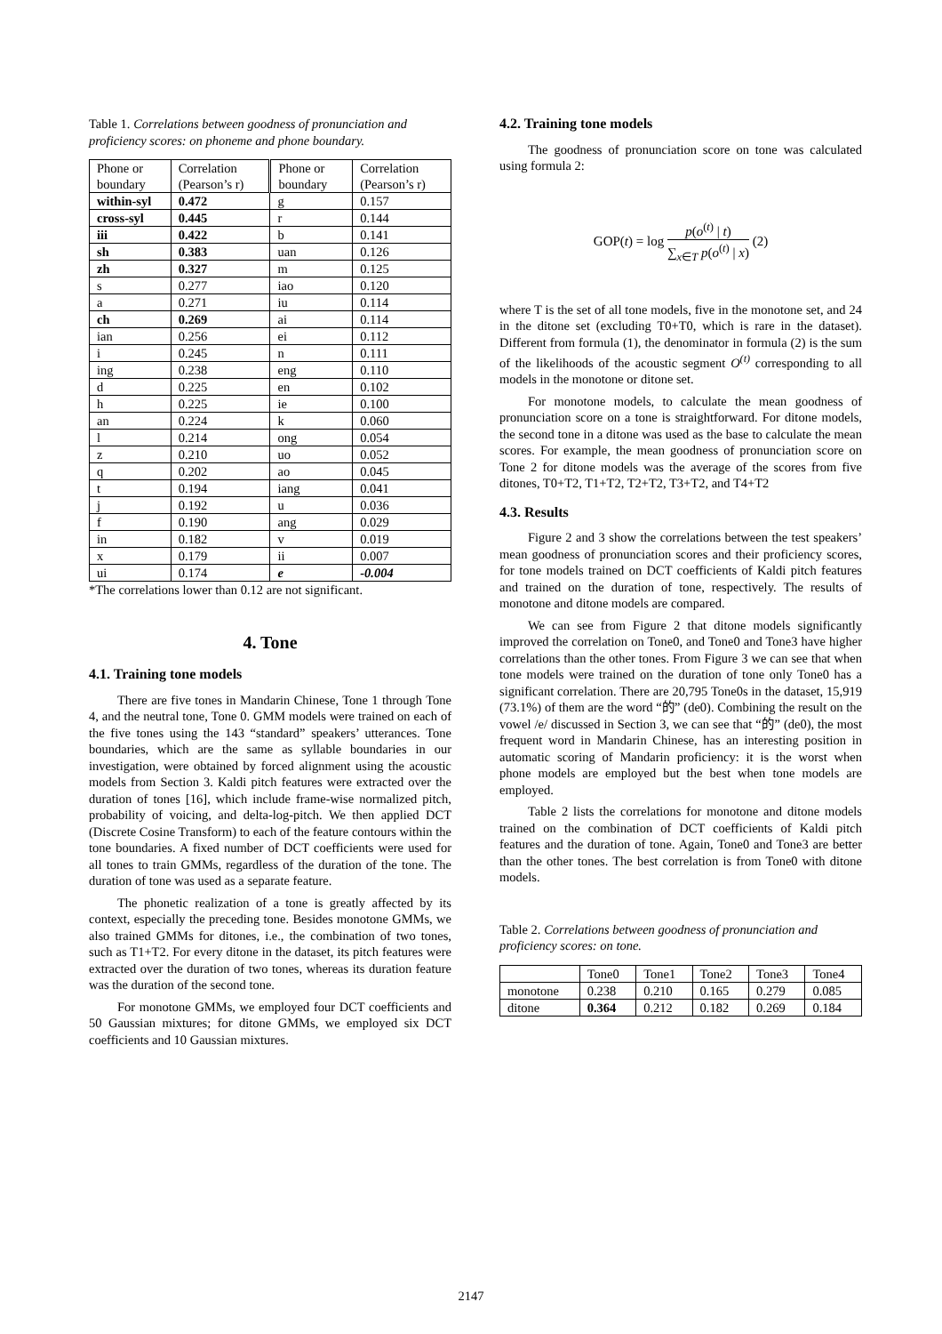Table 1. Correlations between goodness of pronunciation and proficiency scores: on phoneme and phone boundary.
| Phone or boundary | Correlation (Pearson’s r) | Phone or boundary | Correlation (Pearson’s r) |
| within-syl | 0.472 | g | 0.157 |
| cross-syl | 0.445 | r | 0.144 |
| iii | 0.422 | b | 0.141 |
| sh | 0.383 | uan | 0.126 |
| zh | 0.327 | m | 0.125 |
| s | 0.277 | iao | 0.120 |
| a | 0.271 | iu | 0.114 |
| ch | 0.269 | ai | 0.114 |
| ian | 0.256 | ei | 0.112 |
| i | 0.245 | n | 0.111 |
| ing | 0.238 | eng | 0.110 |
| d | 0.225 | en | 0.102 |
| h | 0.225 | ie | 0.100 |
| an | 0.224 | k | 0.060 |
| l | 0.214 | ong | 0.054 |
| z | 0.210 | uo | 0.052 |
| q | 0.202 | ao | 0.045 |
| t | 0.194 | iang | 0.041 |
| j | 0.192 | u | 0.036 |
| f | 0.190 | ang | 0.029 |
| in | 0.182 | v | 0.019 |
| x | 0.179 | ii | 0.007 |
| ui | 0.174 | e | -0.004 |
*The correlations lower than 0.12 are not significant.
4. Tone
4.1. Training tone models
There are five tones in Mandarin Chinese, Tone 1 through Tone 4, and the neutral tone, Tone 0. GMM models were trained on each of the five tones using the 143 “standard” speakers’ utterances. Tone boundaries, which are the same as syllable boundaries in our investigation, were obtained by forced alignment using the acoustic models from Section 3. Kaldi pitch features were extracted over the duration of tones [16], which include frame-wise normalized pitch, probability of voicing, and delta-log-pitch. We then applied DCT (Discrete Cosine Transform) to each of the feature contours within the tone boundaries. A fixed number of DCT coefficients were used for all tones to train GMMs, regardless of the duration of the tone. The duration of tone was used as a separate feature.
The phonetic realization of a tone is greatly affected by its context, especially the preceding tone. Besides monotone GMMs, we also trained GMMs for ditones, i.e., the combination of two tones, such as T1+T2. For every ditone in the dataset, its pitch features were extracted over the duration of two tones, whereas its duration feature was the duration of the second tone.
For monotone GMMs, we employed four DCT coefficients and 50 Gaussian mixtures; for ditone GMMs, we employed six DCT coefficients and 10 Gaussian mixtures.
4.2. Training tone models
The goodness of pronunciation score on tone was calculated using formula 2:
GOP(t) = log p(o<sup>(t)</sup> | t) ∑<sub>x∈T</sub> p(o<sup>(t)</sup> | x) (2)
where T is the set of all tone models, five in the monotone set, and 24 in the ditone set (excluding T0+T0, which is rare in the dataset). Different from formula (1), the denominator in formula (2) is the sum of the likelihoods of the acoustic segment O<sup>(t)</sup> corresponding to all models in the monotone or ditone set.
For monotone models, to calculate the mean goodness of pronunciation score on a tone is straightforward. For ditone models, the second tone in a ditone was used as the base to calculate the mean scores. For example, the mean goodness of pronunciation score on Tone 2 for ditone models was the average of the scores from five ditones, T0+T2, T1+T2, T2+T2, T3+T2, and T4+T2
4.3. Results
Figure 2 and 3 show the correlations between the test speakers’ mean goodness of pronunciation scores and their proficiency scores, for tone models trained on DCT coefficients of Kaldi pitch features and trained on the duration of tone, respectively. The results of monotone and ditone models are compared.
We can see from Figure 2 that ditone models significantly improved the correlation on Tone0, and Tone0 and Tone3 have higher correlations than the other tones. From Figure 3 we can see that when tone models were trained on the duration of tone only Tone0 has a significant correlation. There are 20,795 Tone0s in the dataset, 15,919 (73.1%) of them are the word “的” (de0). Combining the result on the vowel /e/ discussed in Section 3, we can see that “的” (de0), the most frequent word in Mandarin Chinese, has an interesting position in automatic scoring of Mandarin proficiency: it is the worst when phone models are employed but the best when tone models are employed.
Table 2 lists the correlations for monotone and ditone models trained on the combination of DCT coefficients of Kaldi pitch features and the duration of tone. Again, Tone0 and Tone3 are better than the other tones. The best correlation is from Tone0 with ditone models.
Table 2. Correlations between goodness of pronunciation and proficiency scores: on tone.
| | Tone0 | Tone1 | Tone2 | Tone3 | Tone4 |
| monotone | 0.238 | 0.210 | 0.165 | 0.279 | 0.085 |
| ditone | 0.364 | 0.212 | 0.182 | 0.269 | 0.184 |
2147